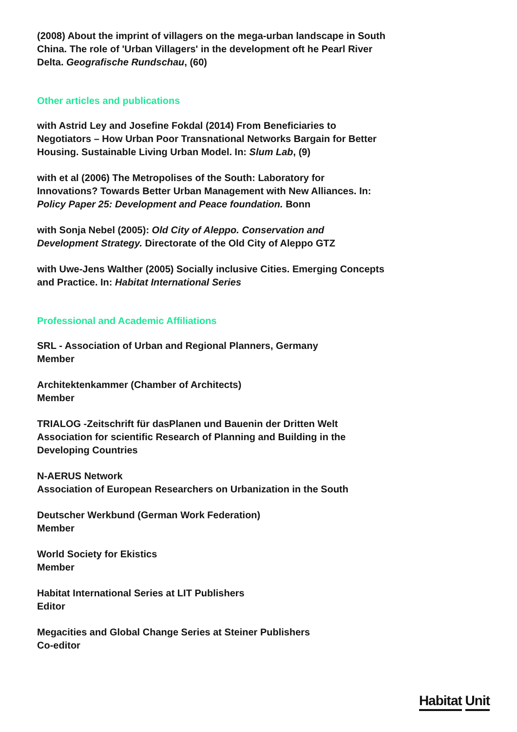(2008) About the imprint of villagers on the mega-urban landscape in South China. The role of 'Urban Villagers' in the development oft he Pearl River Delta. Geografische Rundschau, (60)
Other articles and publications
with Astrid Ley and Josefine Fokdal (2014) From Beneficiaries to Negotiators – How Urban Poor Transnational Networks Bargain for Better Housing. Sustainable Living Urban Model. In: Slum Lab, (9)
with et al (2006) The Metropolises of the South: Laboratory for Innovations? Towards Better Urban Management with New Alliances. In: Policy Paper 25: Development and Peace foundation. Bonn
with Sonja Nebel (2005): Old City of Aleppo. Conservation and Development Strategy. Directorate of the Old City of Aleppo GTZ
with Uwe-Jens Walther (2005) Socially inclusive Cities. Emerging Concepts and Practice. In: Habitat International Series
Professional and Academic Affiliations
SRL - Association of Urban and Regional Planners, Germany
Member
Architektenkammer (Chamber of Architects)
Member
TRIALOG -Zeitschrift für dasPlanen und Bauenin der Dritten Welt
Association for scientific Research of Planning and Building in the Developing Countries
N-AERUS Network
Association of European Researchers on Urbanization in the South
Deutscher Werkbund (German Work Federation)
Member
World Society for Ekistics
Member
Habitat International Series at LIT Publishers
Editor
Megacities and Global Change Series at Steiner Publishers
Co-editor
Habitat Unit